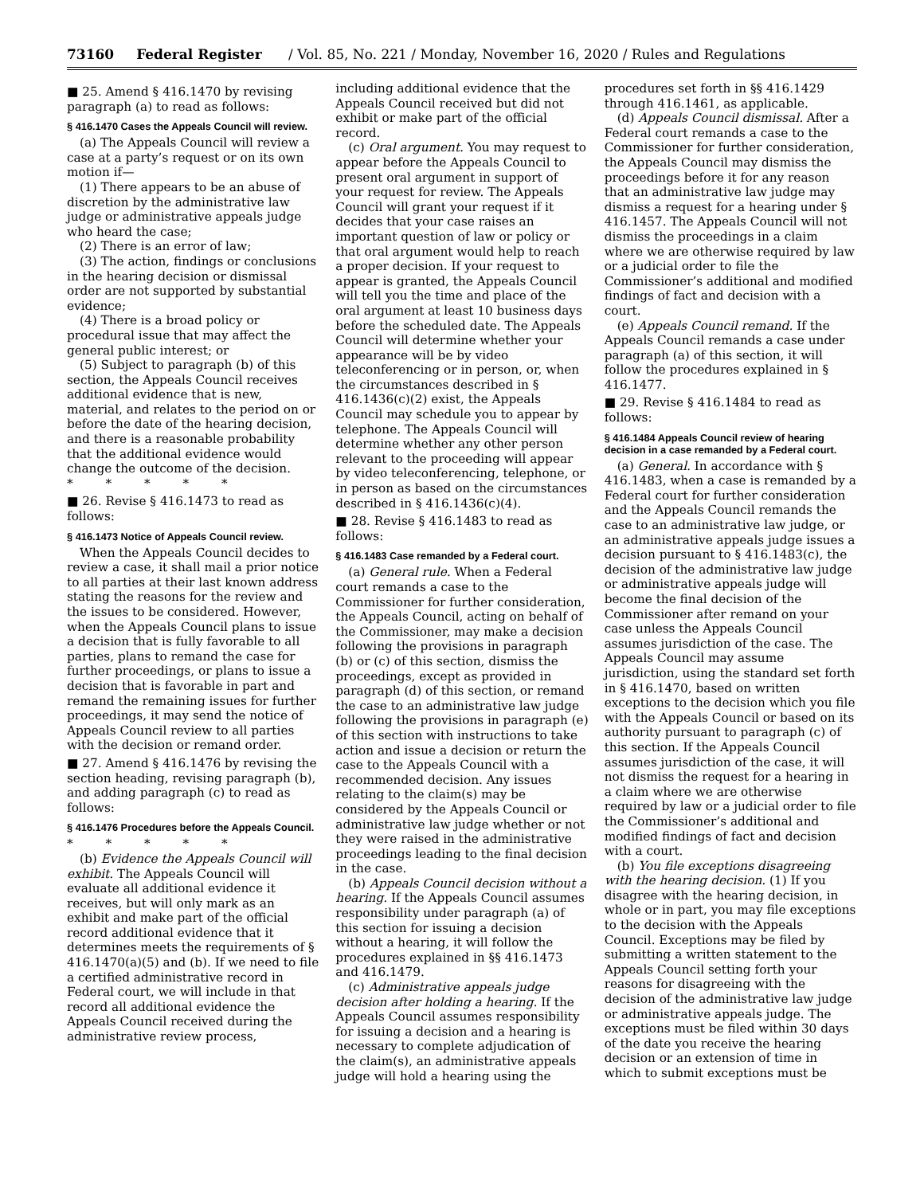73160 Federal Register / Vol. 85, No. 221 / Monday, November 16, 2020 / Rules and Regulations
■ 25. Amend § 416.1470 by revising paragraph (a) to read as follows:
§ 416.1470 Cases the Appeals Council will review.
(a) The Appeals Council will review a case at a party’s request or on its own motion if—
(1) There appears to be an abuse of discretion by the administrative law judge or administrative appeals judge who heard the case;
(2) There is an error of law;
(3) The action, findings or conclusions in the hearing decision or dismissal order are not supported by substantial evidence;
(4) There is a broad policy or procedural issue that may affect the general public interest; or
(5) Subject to paragraph (b) of this section, the Appeals Council receives additional evidence that is new, material, and relates to the period on or before the date of the hearing decision, and there is a reasonable probability that the additional evidence would change the outcome of the decision.
* * * * *
■ 26. Revise § 416.1473 to read as follows:
§ 416.1473 Notice of Appeals Council review.
When the Appeals Council decides to review a case, it shall mail a prior notice to all parties at their last known address stating the reasons for the review and the issues to be considered. However, when the Appeals Council plans to issue a decision that is fully favorable to all parties, plans to remand the case for further proceedings, or plans to issue a decision that is favorable in part and remand the remaining issues for further proceedings, it may send the notice of Appeals Council review to all parties with the decision or remand order.
■ 27. Amend § 416.1476 by revising the section heading, revising paragraph (b), and adding paragraph (c) to read as follows:
§ 416.1476 Procedures before the Appeals Council.
* * * * *
(b) Evidence the Appeals Council will exhibit. The Appeals Council will evaluate all additional evidence it receives, but will only mark as an exhibit and make part of the official record additional evidence that it determines meets the requirements of § 416.1470(a)(5) and (b). If we need to file a certified administrative record in Federal court, we will include in that record all additional evidence the Appeals Council received during the administrative review process,
including additional evidence that the Appeals Council received but did not exhibit or make part of the official record.
(c) Oral argument. You may request to appear before the Appeals Council to present oral argument in support of your request for review. The Appeals Council will grant your request if it decides that your case raises an important question of law or policy or that oral argument would help to reach a proper decision. If your request to appear is granted, the Appeals Council will tell you the time and place of the oral argument at least 10 business days before the scheduled date. The Appeals Council will determine whether your appearance will be by video teleconferencing or in person, or, when the circumstances described in § 416.1436(c)(2) exist, the Appeals Council may schedule you to appear by telephone. The Appeals Council will determine whether any other person relevant to the proceeding will appear by video teleconferencing, telephone, or in person as based on the circumstances described in § 416.1436(c)(4).
■ 28. Revise § 416.1483 to read as follows:
§ 416.1483 Case remanded by a Federal court.
(a) General rule. When a Federal court remands a case to the Commissioner for further consideration, the Appeals Council, acting on behalf of the Commissioner, may make a decision following the provisions in paragraph (b) or (c) of this section, dismiss the proceedings, except as provided in paragraph (d) of this section, or remand the case to an administrative law judge following the provisions in paragraph (e) of this section with instructions to take action and issue a decision or return the case to the Appeals Council with a recommended decision. Any issues relating to the claim(s) may be considered by the Appeals Council or administrative law judge whether or not they were raised in the administrative proceedings leading to the final decision in the case.
(b) Appeals Council decision without a hearing. If the Appeals Council assumes responsibility under paragraph (a) of this section for issuing a decision without a hearing, it will follow the procedures explained in §§ 416.1473 and 416.1479.
(c) Administrative appeals judge decision after holding a hearing. If the Appeals Council assumes responsibility for issuing a decision and a hearing is necessary to complete adjudication of the claim(s), an administrative appeals judge will hold a hearing using the
procedures set forth in §§ 416.1429 through 416.1461, as applicable.
(d) Appeals Council dismissal. After a Federal court remands a case to the Commissioner for further consideration, the Appeals Council may dismiss the proceedings before it for any reason that an administrative law judge may dismiss a request for a hearing under § 416.1457. The Appeals Council will not dismiss the proceedings in a claim where we are otherwise required by law or a judicial order to file the Commissioner’s additional and modified findings of fact and decision with a court.
(e) Appeals Council remand. If the Appeals Council remands a case under paragraph (a) of this section, it will follow the procedures explained in § 416.1477.
■ 29. Revise § 416.1484 to read as follows:
§ 416.1484 Appeals Council review of hearing decision in a case remanded by a Federal court.
(a) General. In accordance with § 416.1483, when a case is remanded by a Federal court for further consideration and the Appeals Council remands the case to an administrative law judge, or an administrative appeals judge issues a decision pursuant to § 416.1483(c), the decision of the administrative law judge or administrative appeals judge will become the final decision of the Commissioner after remand on your case unless the Appeals Council assumes jurisdiction of the case. The Appeals Council may assume jurisdiction, using the standard set forth in § 416.1470, based on written exceptions to the decision which you file with the Appeals Council or based on its authority pursuant to paragraph (c) of this section. If the Appeals Council assumes jurisdiction of the case, it will not dismiss the request for a hearing in a claim where we are otherwise required by law or a judicial order to file the Commissioner’s additional and modified findings of fact and decision with a court.
(b) You file exceptions disagreeing with the hearing decision. (1) If you disagree with the hearing decision, in whole or in part, you may file exceptions to the decision with the Appeals Council. Exceptions may be filed by submitting a written statement to the Appeals Council setting forth your reasons for disagreeing with the decision of the administrative law judge or administrative appeals judge. The exceptions must be filed within 30 days of the date you receive the hearing decision or an extension of time in which to submit exceptions must be